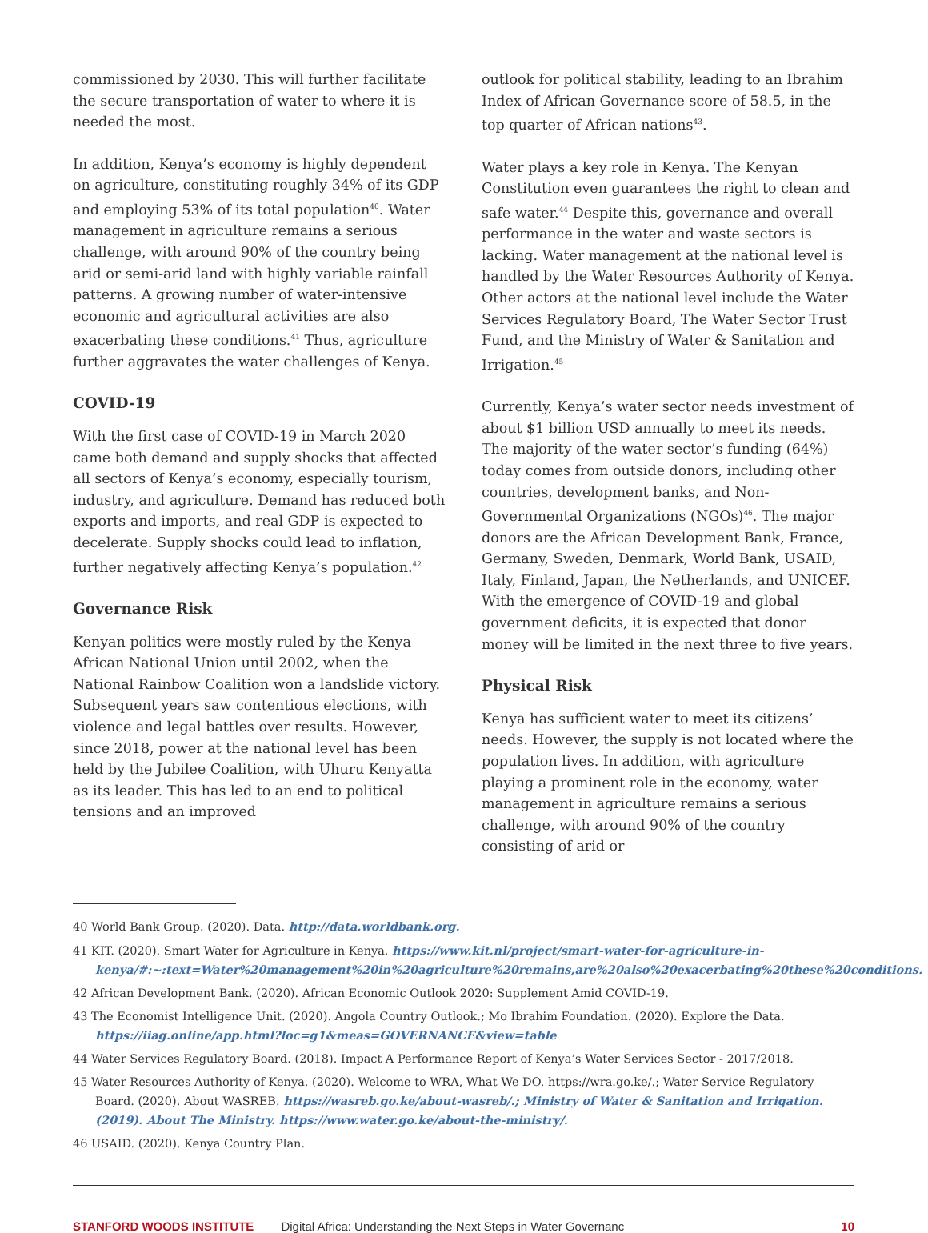commissioned by 2030. This will further facilitate the secure transportation of water to where it is needed the most.
In addition, Kenya’s economy is highly dependent on agriculture, constituting roughly 34% of its GDP and employing 53% of its total population<sup>40</sup>. Water management in agriculture remains a serious challenge, with around 90% of the country being arid or semi-arid land with highly variable rainfall patterns. A growing number of water-intensive economic and agricultural activities are also exacerbating these conditions.<sup>41</sup> Thus, agriculture further aggravates the water challenges of Kenya.
COVID-19
With the first case of COVID-19 in March 2020 came both demand and supply shocks that affected all sectors of Kenya’s economy, especially tourism, industry, and agriculture. Demand has reduced both exports and imports, and real GDP is expected to decelerate. Supply shocks could lead to inflation, further negatively affecting Kenya’s population.<sup>42</sup>
Governance Risk
Kenyan politics were mostly ruled by the Kenya African National Union until 2002, when the National Rainbow Coalition won a landslide victory. Subsequent years saw contentious elections, with violence and legal battles over results. However, since 2018, power at the national level has been held by the Jubilee Coalition, with Uhuru Kenyatta as its leader. This has led to an end to political tensions and an improved
outlook for political stability, leading to an Ibrahim Index of African Governance score of 58.5, in the top quarter of African nations<sup>43</sup>.
Water plays a key role in Kenya. The Kenyan Constitution even guarantees the right to clean and safe water.<sup>44</sup> Despite this, governance and overall performance in the water and waste sectors is lacking. Water management at the national level is handled by the Water Resources Authority of Kenya. Other actors at the national level include the Water Services Regulatory Board, The Water Sector Trust Fund, and the Ministry of Water & Sanitation and Irrigation.<sup>45</sup>
Currently, Kenya’s water sector needs investment of about $1 billion USD annually to meet its needs. The majority of the water sector’s funding (64%) today comes from outside donors, including other countries, development banks, and Non-Governmental Organizations (NGOs)<sup>46</sup>. The major donors are the African Development Bank, France, Germany, Sweden, Denmark, World Bank, USAID, Italy, Finland, Japan, the Netherlands, and UNICEF. With the emergence of COVID-19 and global government deficits, it is expected that donor money will be limited in the next three to five years.
Physical Risk
Kenya has sufficient water to meet its citizens’ needs. However, the supply is not located where the population lives. In addition, with agriculture playing a prominent role in the economy, water management in agriculture remains a serious challenge, with around 90% of the country consisting of arid or
40 World Bank Group. (2020). Data. http://data.worldbank.org.
41 KIT. (2020). Smart Water for Agriculture in Kenya. https://www.kit.nl/project/smart-water-for-agriculture-in-kenya/#:~:text=Water%20management%20in%20agriculture%20remains,are%20also%20exacerbating%20these%20conditions.
42 African Development Bank. (2020). African Economic Outlook 2020: Supplement Amid COVID-19.
43 The Economist Intelligence Unit. (2020). Angola Country Outlook.; Mo Ibrahim Foundation. (2020). Explore the Data. https://iiag.online/app.html?loc=g1&meas=GOVERNANCE&view=table
44 Water Services Regulatory Board. (2018). Impact A Performance Report of Kenya’s Water Services Sector - 2017/2018.
45 Water Resources Authority of Kenya. (2020). Welcome to WRA, What We DO. https://wra.go.ke/.; Water Service Regulatory Board. (2020). About WASREB. https://wasreb.go.ke/about-wasreb/.; Ministry of Water & Sanitation and Irrigation. (2019). About The Ministry. https://www.water.go.ke/about-the-ministry/.
46 USAID. (2020). Kenya Country Plan.
STANFORD WOODS INSTITUTE Digital Africa: Understanding the Next Steps in Water Governanc 10